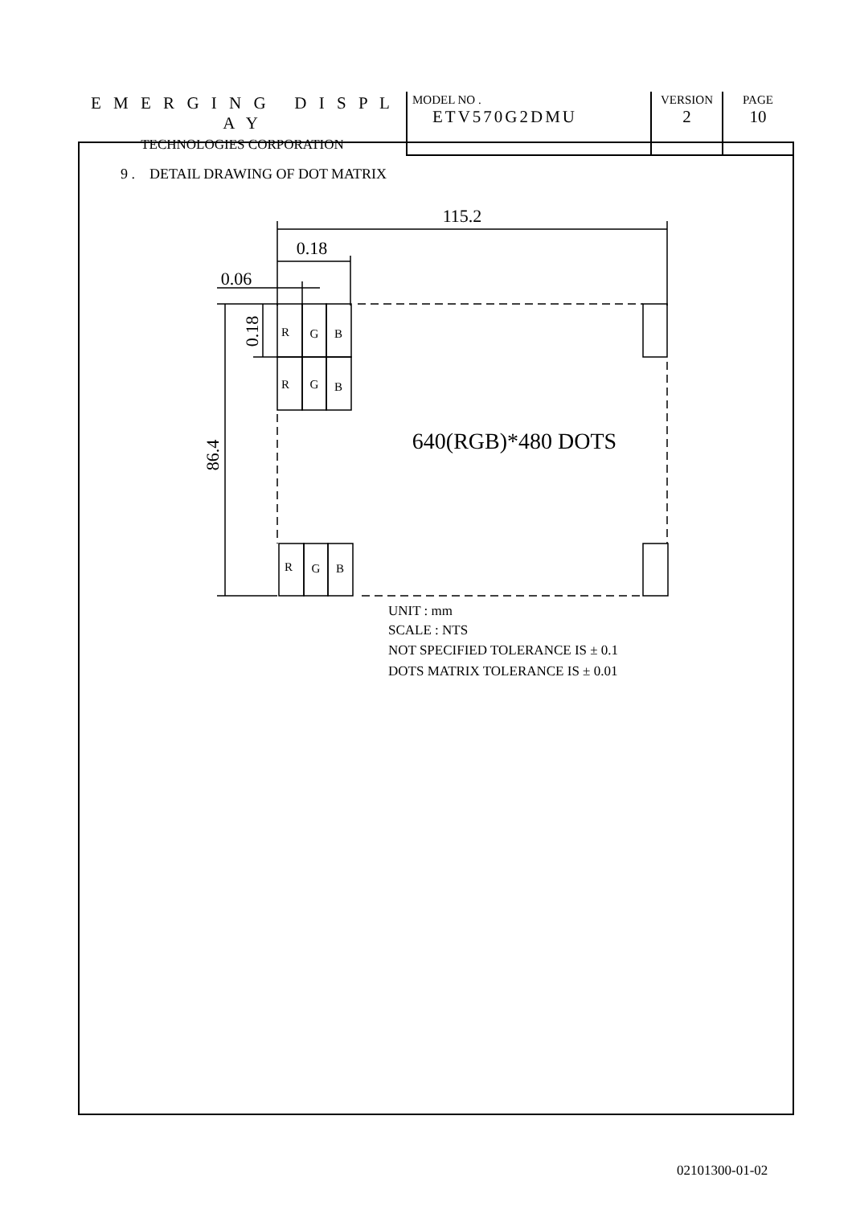| E M E R G I N G D I S P L A Y TECHNOLOGIES CORPORATION | MODEL NO . ETV570G2DMU | VERSION 2 | PAGE 10 |
9 . DETAIL DRAWING OF DOT MATRIX
115.2
0.18
0.06
0.18
86.4
640(RGB)*480 DOTS
R
G
B
R
G
B
R
G
B
UNIT : mm
SCALE : NTS
NOT SPECIFIED TOLERANCE IS ± 0.1
DOTS MATRIX TOLERANCE IS ± 0.01
02101300-01-02